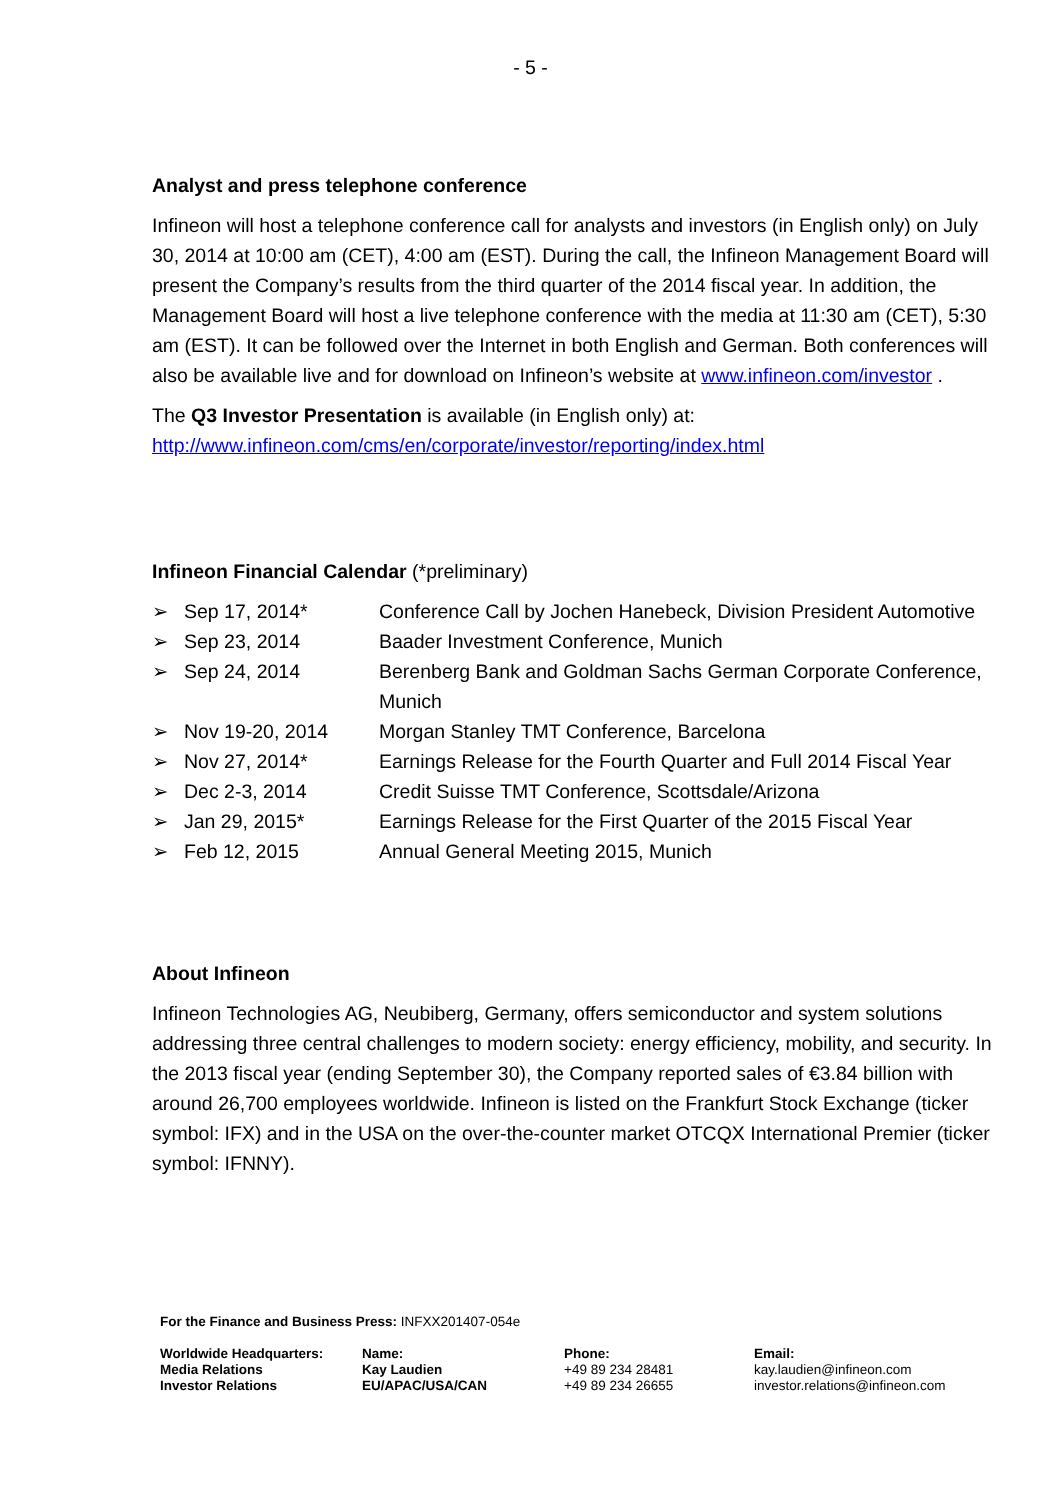- 5 -
Analyst and press telephone conference
Infineon will host a telephone conference call for analysts and investors (in English only) on July 30, 2014 at 10:00 am (CET), 4:00 am (EST). During the call, the Infineon Management Board will present the Company’s results from the third quarter of the 2014 fiscal year. In addition, the Management Board will host a live telephone conference with the media at 11:30 am (CET), 5:30 am (EST). It can be followed over the Internet in both English and German. Both conferences will also be available live and for download on Infineon’s website at www.infineon.com/investor .
The Q3 Investor Presentation is available (in English only) at:
http://www.infineon.com/cms/en/corporate/investor/reporting/index.html
Infineon Financial Calendar (*preliminary)
| ➢ | Sep 17, 2014* | Conference Call by Jochen Hanebeck, Division President Automotive |
| ➢ | Sep 23, 2014 | Baader Investment Conference, Munich |
| ➢ | Sep 24, 2014 | Berenberg Bank and Goldman Sachs German Corporate Conference, Munich |
| ➢ | Nov 19-20, 2014 | Morgan Stanley TMT Conference, Barcelona |
| ➢ | Nov 27, 2014* | Earnings Release for the Fourth Quarter and Full 2014 Fiscal Year |
| ➢ | Dec 2-3, 2014 | Credit Suisse TMT Conference, Scottsdale/Arizona |
| ➢ | Jan 29, 2015* | Earnings Release for the First Quarter of the 2015 Fiscal Year |
| ➢ | Feb 12, 2015 | Annual General Meeting 2015, Munich |
About Infineon
Infineon Technologies AG, Neubiberg, Germany, offers semiconductor and system solutions addressing three central challenges to modern society: energy efficiency, mobility, and security. In the 2013 fiscal year (ending September 30), the Company reported sales of €3.84 billion with around 26,700 employees worldwide. Infineon is listed on the Frankfurt Stock Exchange (ticker symbol: IFX) and in the USA on the over-the-counter market OTCQX International Premier (ticker symbol: IFNNY).
For the Finance and Business Press: INFXX201407-054e
| Worldwide Headquarters: Media Relations Investor Relations | Name: Kay Laudien EU/APAC/USA/CAN | Phone: +49 89 234 28481 +49 89 234 26655 | Email: kay.laudien@infineon.com investor.relations@infineon.com |